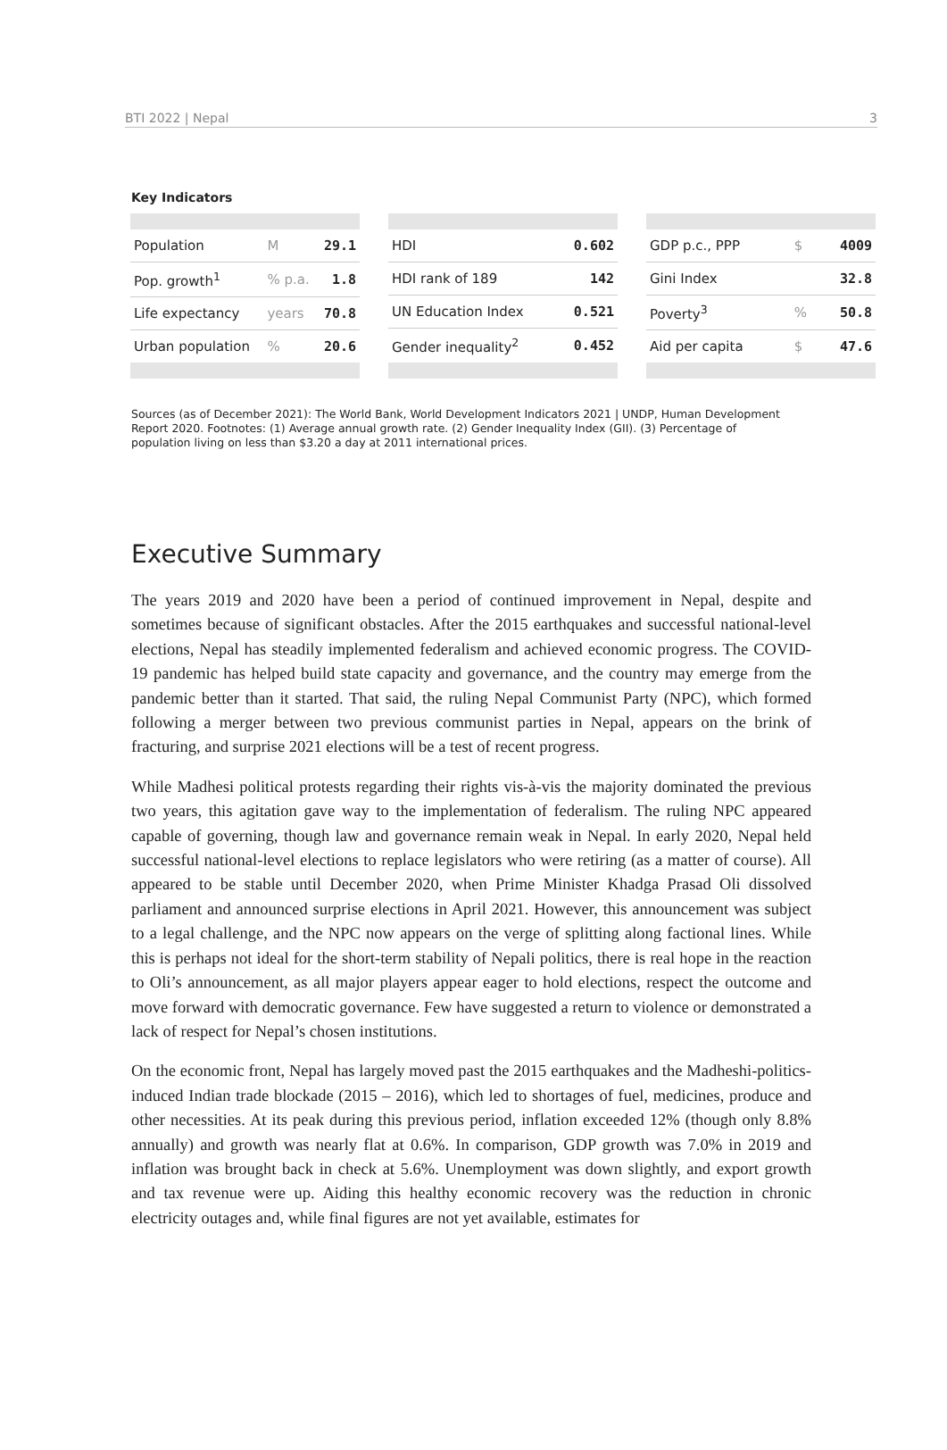BTI 2022 | Nepal 3
Key Indicators
| Population | M | 29.1 |
| Pop. growth<sup>1</sup> | % p.a. | 1.8 |
| Life expectancy | years | 70.8 |
| Urban population | % | 20.6 |
| HDI | 0.602 |
| HDI rank of 189 | 142 |
| UN Education Index | 0.521 |
| Gender inequality<sup>2</sup> | 0.452 |
| GDP p.c., PPP | $ | 4009 |
| Gini Index | | 32.8 |
| Poverty<sup>3</sup> | % | 50.8 |
| Aid per capita | $ | 47.6 |
Sources (as of December 2021): The World Bank, World Development Indicators 2021 | UNDP, Human Development Report 2020. Footnotes: (1) Average annual growth rate. (2) Gender Inequality Index (GII). (3) Percentage of population living on less than $3.20 a day at 2011 international prices.
Executive Summary
The years 2019 and 2020 have been a period of continued improvement in Nepal, despite and sometimes because of significant obstacles. After the 2015 earthquakes and successful national-level elections, Nepal has steadily implemented federalism and achieved economic progress. The COVID-19 pandemic has helped build state capacity and governance, and the country may emerge from the pandemic better than it started. That said, the ruling Nepal Communist Party (NPC), which formed following a merger between two previous communist parties in Nepal, appears on the brink of fracturing, and surprise 2021 elections will be a test of recent progress.
While Madhesi political protests regarding their rights vis-à-vis the majority dominated the previous two years, this agitation gave way to the implementation of federalism. The ruling NPC appeared capable of governing, though law and governance remain weak in Nepal. In early 2020, Nepal held successful national-level elections to replace legislators who were retiring (as a matter of course). All appeared to be stable until December 2020, when Prime Minister Khadga Prasad Oli dissolved parliament and announced surprise elections in April 2021. However, this announcement was subject to a legal challenge, and the NPC now appears on the verge of splitting along factional lines. While this is perhaps not ideal for the short-term stability of Nepali politics, there is real hope in the reaction to Oli’s announcement, as all major players appear eager to hold elections, respect the outcome and move forward with democratic governance. Few have suggested a return to violence or demonstrated a lack of respect for Nepal’s chosen institutions.
On the economic front, Nepal has largely moved past the 2015 earthquakes and the Madheshi-politics-induced Indian trade blockade (2015 – 2016), which led to shortages of fuel, medicines, produce and other necessities. At its peak during this previous period, inflation exceeded 12% (though only 8.8% annually) and growth was nearly flat at 0.6%. In comparison, GDP growth was 7.0% in 2019 and inflation was brought back in check at 5.6%. Unemployment was down slightly, and export growth and tax revenue were up. Aiding this healthy economic recovery was the reduction in chronic electricity outages and, while final figures are not yet available, estimates for